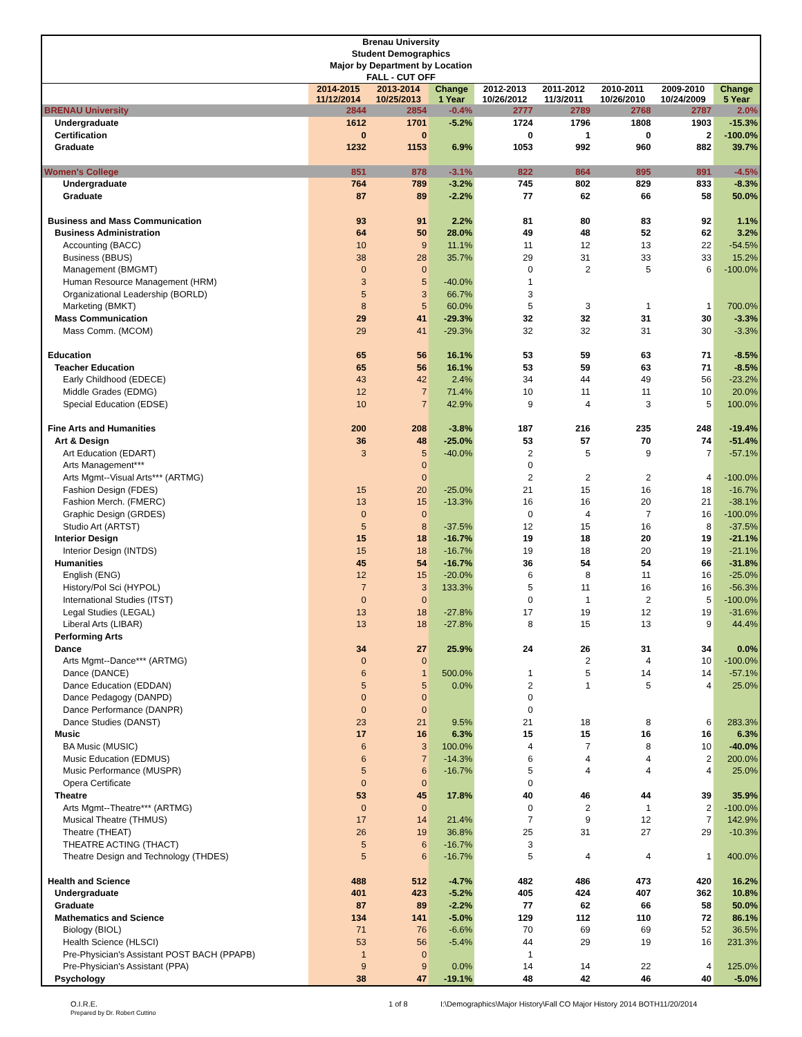Brenau University
Student Demographics
Major by Department by Location
FALL - CUT OFF
| | 2014-2015 11/12/2014 | 2013-2014 10/25/2013 | Change 1 Year | 2012-2013 10/26/2012 | 2011-2012 11/3/2011 | 2010-2011 10/26/2010 | 2009-2010 10/24/2009 | Change 5 Year |
| --- | --- | --- | --- | --- | --- | --- | --- | --- |
| BRENAU University | 2844 | 2854 | -0.4% | 2777 | 2789 | 2768 | 2787 | 2.0% |
| Undergraduate | 1612 | 1701 | -5.2% | 1724 | 1796 | 1808 | 1903 | -15.3% |
| Certification | 0 | 0 | | 0 | 1 | 0 | 2 | -100.0% |
| Graduate | 1232 | 1153 | 6.9% | 1053 | 992 | 960 | 882 | 39.7% |
| Women's College | 851 | 878 | -3.1% | 822 | 864 | 895 | 891 | -4.5% |
| Undergraduate | 764 | 789 | -3.2% | 745 | 802 | 829 | 833 | -8.3% |
| Graduate | 87 | 89 | -2.2% | 77 | 62 | 66 | 58 | 50.0% |
| Business and Mass Communication | 93 | 91 | 2.2% | 81 | 80 | 83 | 92 | 1.1% |
| Business Administration | 64 | 50 | 28.0% | 49 | 48 | 52 | 62 | 3.2% |
| Accounting (BACC) | 10 | 9 | 11.1% | 11 | 12 | 13 | 22 | -54.5% |
| Business (BBUS) | 38 | 28 | 35.7% | 29 | 31 | 33 | 33 | 15.2% |
| Management (BMGMT) | 0 | 0 | | 0 | 2 | 5 | 6 | -100.0% |
| Human Resource Management (HRM) | 3 | 5 | -40.0% | 1 | | | | |
| Organizational Leadership (BORLD) | 5 | 3 | 66.7% | 3 | | | | |
| Marketing (BMKT) | 8 | 5 | 60.0% | 5 | 3 | 1 | 1 | 700.0% |
| Mass Communication | 29 | 41 | -29.3% | 32 | 32 | 31 | 30 | -3.3% |
| Mass Comm. (MCOM) | 29 | 41 | -29.3% | 32 | 32 | 31 | 30 | -3.3% |
| Education | 65 | 56 | 16.1% | 53 | 59 | 63 | 71 | -8.5% |
| Teacher Education | 65 | 56 | 16.1% | 53 | 59 | 63 | 71 | -8.5% |
| Early Childhood (EDECE) | 43 | 42 | 2.4% | 34 | 44 | 49 | 56 | -23.2% |
| Middle Grades (EDMG) | 12 | 7 | 71.4% | 10 | 11 | 11 | 10 | 20.0% |
| Special Education (EDSE) | 10 | 7 | 42.9% | 9 | 4 | 3 | 5 | 100.0% |
| Fine Arts and Humanities | 200 | 208 | -3.8% | 187 | 216 | 235 | 248 | -19.4% |
| Art & Design | 36 | 48 | -25.0% | 53 | 57 | 70 | 74 | -51.4% |
| Art Education (EDART) | 3 | 5 | -40.0% | 2 | 5 | 9 | 7 | -57.1% |
| Arts Management*** | | 0 | | 0 | | | | |
| Arts Mgmt--Visual Arts*** (ARTMG) | | 0 | | 2 | 2 | 2 | 4 | -100.0% |
| Fashion Design (FDES) | 15 | 20 | -25.0% | 21 | 15 | 16 | 18 | -16.7% |
| Fashion Merch. (FMERC) | 13 | 15 | -13.3% | 16 | 16 | 20 | 21 | -38.1% |
| Graphic Design (GRDES) | 0 | 0 | | 0 | 4 | 7 | 16 | -100.0% |
| Studio Art (ARTST) | 5 | 8 | -37.5% | 12 | 15 | 16 | 8 | -37.5% |
| Interior Design | 15 | 18 | -16.7% | 19 | 18 | 20 | 19 | -21.1% |
| Interior Design (INTDS) | 15 | 18 | -16.7% | 19 | 18 | 20 | 19 | -21.1% |
| Humanities | 45 | 54 | -16.7% | 36 | 54 | 54 | 66 | -31.8% |
| English (ENG) | 12 | 15 | -20.0% | 6 | 8 | 11 | 16 | -25.0% |
| History/Pol Sci (HYPOL) | 7 | 3 | 133.3% | 5 | 11 | 16 | 16 | -56.3% |
| International Studies (ITST) | 0 | 0 | | 0 | 1 | 2 | 5 | -100.0% |
| Legal Studies (LEGAL) | 13 | 18 | -27.8% | 17 | 19 | 12 | 19 | -31.6% |
| Liberal Arts (LIBAR) | 13 | 18 | -27.8% | 8 | 15 | 13 | 9 | 44.4% |
| Performing Arts | | | | | | | | |
| Dance | 34 | 27 | 25.9% | 24 | 26 | 31 | 34 | 0.0% |
| Arts Mgmt--Dance*** (ARTMG) | 0 | 0 | | | 2 | 4 | 10 | -100.0% |
| Dance (DANCE) | 6 | 1 | 500.0% | 1 | 5 | 14 | 14 | -57.1% |
| Dance Education (EDDAN) | 5 | 5 | 0.0% | 2 | 1 | 5 | 4 | 25.0% |
| Dance Pedagogy (DANPD) | 0 | 0 | | 0 | | | | |
| Dance Performance (DANPR) | 0 | 0 | | 0 | | | | |
| Dance Studies (DANST) | 23 | 21 | 9.5% | 21 | 18 | 8 | 6 | 283.3% |
| Music | 17 | 16 | 6.3% | 15 | 15 | 16 | 16 | 6.3% |
| BA Music (MUSIC) | 6 | 3 | 100.0% | 4 | 7 | 8 | 10 | -40.0% |
| Music Education (EDMUS) | 6 | 7 | -14.3% | 6 | 4 | 4 | 2 | 200.0% |
| Music Performance (MUSPR) | 5 | 6 | -16.7% | 5 | 4 | 4 | 4 | 25.0% |
| Opera Certificate | 0 | 0 | | 0 | | | | |
| Theatre | 53 | 45 | 17.8% | 40 | 46 | 44 | 39 | 35.9% |
| Arts Mgmt--Theatre*** (ARTMG) | 0 | 0 | | 0 | 2 | 1 | 2 | -100.0% |
| Musical Theatre (THMUS) | 17 | 14 | 21.4% | 7 | 9 | 12 | 7 | 142.9% |
| Theatre (THEAT) | 26 | 19 | 36.8% | 25 | 31 | 27 | 29 | -10.3% |
| THEATRE ACTING (THACT) | 5 | 6 | -16.7% | 3 | | | | |
| Theatre Design and Technology (THDES) | 5 | 6 | -16.7% | 5 | 4 | 4 | 1 | 400.0% |
| Health and Science | 488 | 512 | -4.7% | 482 | 486 | 473 | 420 | 16.2% |
| Undergraduate | 401 | 423 | -5.2% | 405 | 424 | 407 | 362 | 10.8% |
| Graduate | 87 | 89 | -2.2% | 77 | 62 | 66 | 58 | 50.0% |
| Mathematics and Science | 134 | 141 | -5.0% | 129 | 112 | 110 | 72 | 86.1% |
| Biology (BIOL) | 71 | 76 | -6.6% | 70 | 69 | 69 | 52 | 36.5% |
| Health Science (HLSCI) | 53 | 56 | -5.4% | 44 | 29 | 19 | 16 | 231.3% |
| Pre-Physician's Assistant POST BACH (PPAPB) | 1 | 0 | | 1 | | | | |
| Pre-Physician's Assistant (PPA) | 9 | 9 | 0.0% | 14 | 14 | 22 | 4 | 125.0% |
| Psychology | 38 | 47 | -19.1% | 48 | 42 | 46 | 40 | -5.0% |
O.I.R.E.
Prepared by Dr. Robert Cuttino
1 of 8 I:\Demographics\Major History\Fall CO Major History 2014 BOTH11/20/2014